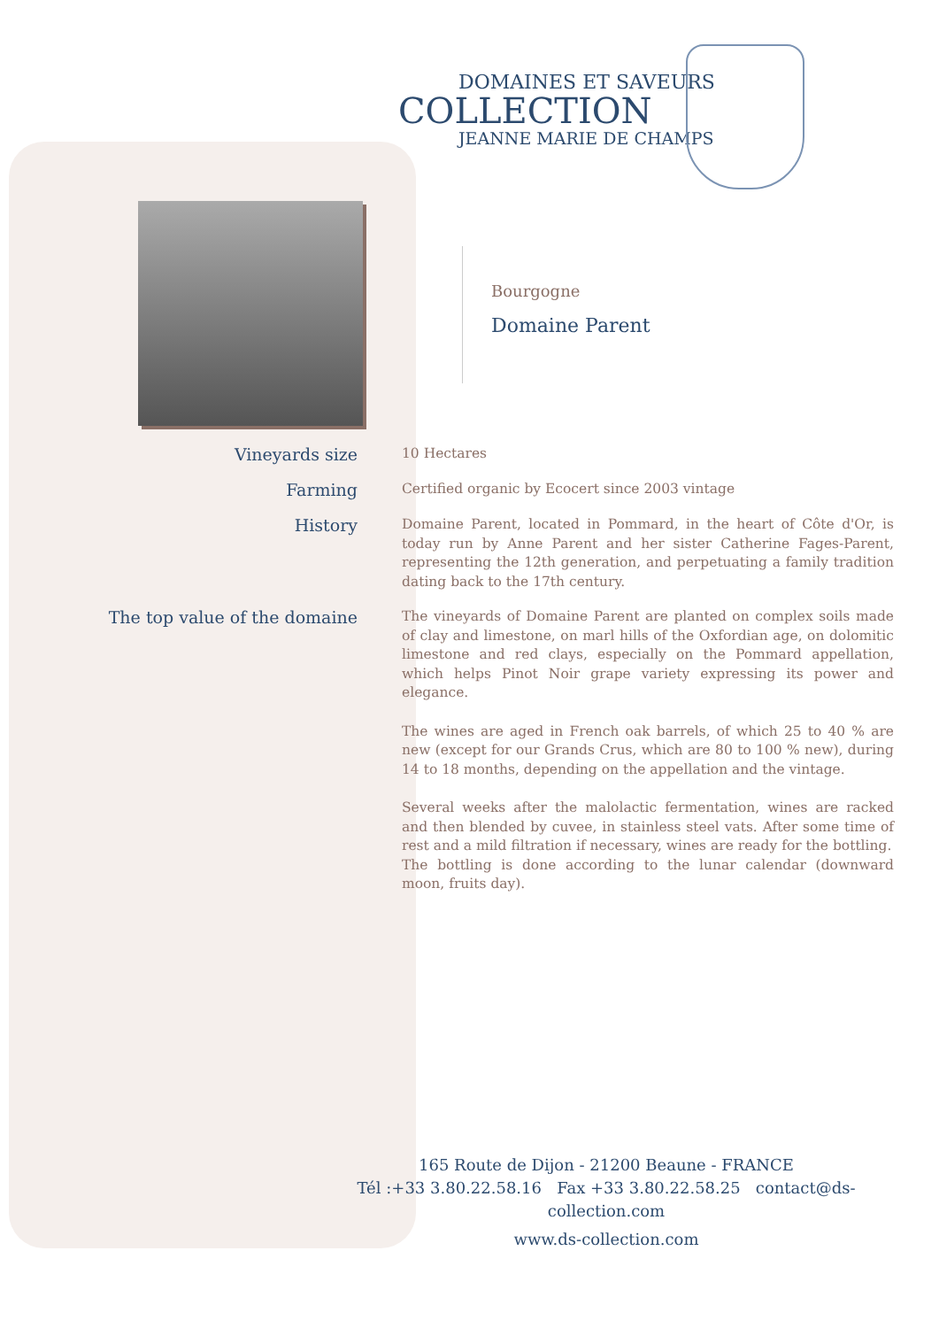DOMAINES ET SAVEURS
COLLECTION
JEANNE MARIE DE CHAMPS
Bourgogne
Domaine Parent
Vineyards size
10 Hectares
Farming
Certified organic by Ecocert since 2003 vintage
History
Domaine Parent, located in Pommard, in the heart of Côte d'Or, is today run by Anne Parent and her sister Catherine Fages-Parent, representing the 12th generation, and perpetuating a family tradition dating back to the 17th century.
The top value of the domaine
The vineyards of Domaine Parent are planted on complex soils made of clay and limestone, on marl hills of the Oxfordian age, on dolomitic limestone and red clays, especially on the Pommard appellation, which helps Pinot Noir grape variety expressing its power and elegance.
The wines are aged in French oak barrels, of which 25 to 40 % are new (except for our Grands Crus, which are 80 to 100 % new), during 14 to 18 months, depending on the appellation and the vintage.
Several weeks after the malolactic fermentation, wines are racked and then blended by cuvee, in stainless steel vats. After some time of rest and a mild filtration if necessary, wines are ready for the bottling.
The bottling is done according to the lunar calendar (downward moon, fruits day).
165 Route de Dijon - 21200 Beaune - FRANCE
Tél :+33 3.80.22.58.16 Fax +33 3.80.22.58.25 contact@ds-collection.com
www.ds-collection.com